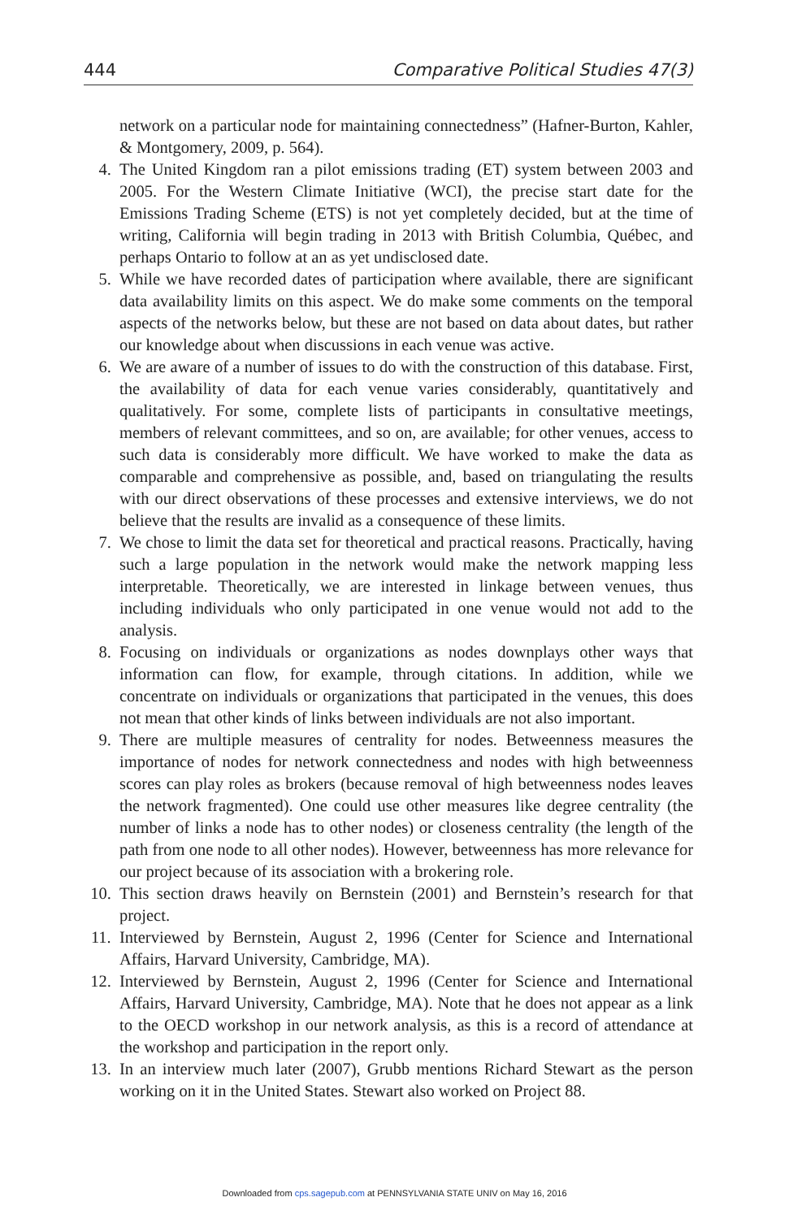444 Comparative Political Studies 47(3)
network on a particular node for maintaining connectedness” (Hafner-Burton, Kahler, & Montgomery, 2009, p. 564).
4. The United Kingdom ran a pilot emissions trading (ET) system between 2003 and 2005. For the Western Climate Initiative (WCI), the precise start date for the Emissions Trading Scheme (ETS) is not yet completely decided, but at the time of writing, California will begin trading in 2013 with British Columbia, Québec, and perhaps Ontario to follow at an as yet undisclosed date.
5. While we have recorded dates of participation where available, there are significant data availability limits on this aspect. We do make some comments on the temporal aspects of the networks below, but these are not based on data about dates, but rather our knowledge about when discussions in each venue was active.
6. We are aware of a number of issues to do with the construction of this database. First, the availability of data for each venue varies considerably, quantitatively and qualitatively. For some, complete lists of participants in consultative meetings, members of relevant committees, and so on, are available; for other venues, access to such data is considerably more difficult. We have worked to make the data as comparable and comprehensive as possible, and, based on triangulating the results with our direct observations of these processes and extensive interviews, we do not believe that the results are invalid as a consequence of these limits.
7. We chose to limit the data set for theoretical and practical reasons. Practically, having such a large population in the network would make the network mapping less interpretable. Theoretically, we are interested in linkage between venues, thus including individuals who only participated in one venue would not add to the analysis.
8. Focusing on individuals or organizations as nodes downplays other ways that information can flow, for example, through citations. In addition, while we concentrate on individuals or organizations that participated in the venues, this does not mean that other kinds of links between individuals are not also important.
9. There are multiple measures of centrality for nodes. Betweenness measures the importance of nodes for network connectedness and nodes with high betweenness scores can play roles as brokers (because removal of high betweenness nodes leaves the network fragmented). One could use other measures like degree centrality (the number of links a node has to other nodes) or closeness centrality (the length of the path from one node to all other nodes). However, betweenness has more relevance for our project because of its association with a brokering role.
10. This section draws heavily on Bernstein (2001) and Bernstein’s research for that project.
11. Interviewed by Bernstein, August 2, 1996 (Center for Science and International Affairs, Harvard University, Cambridge, MA).
12. Interviewed by Bernstein, August 2, 1996 (Center for Science and International Affairs, Harvard University, Cambridge, MA). Note that he does not appear as a link to the OECD workshop in our network analysis, as this is a record of attendance at the workshop and participation in the report only.
13. In an interview much later (2007), Grubb mentions Richard Stewart as the person working on it in the United States. Stewart also worked on Project 88.
Downloaded from cps.sagepub.com at PENNSYLVANIA STATE UNIV on May 16, 2016